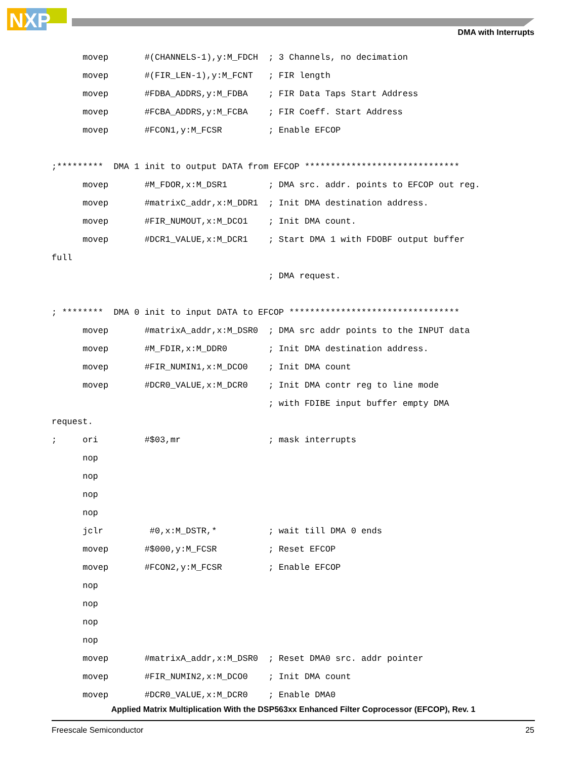NXP
DMA with Interrupts
      movep       #(CHANNELS-1),y:M_FDCH  ; 3 Channels, no decimation
      movep       #(FIR_LEN-1),y:M_FCNT   ; FIR length
      movep       #FDBA_ADDRS,y:M_FDBA    ; FIR Data Taps Start Address
      movep       #FCBA_ADDRS,y:M_FCBA    ; FIR Coeff. Start Address
      movep       #FCON1,y:M_FCSR         ; Enable EFCOP

;*********  DMA 1 init to output DATA from EFCOP ******************************
      movep       #M_FDOR,x:M_DSR1        ; DMA src. addr. points to EFCOP out reg.
      movep       #matrixC_addr,x:M_DDR1  ; Init DMA destination address.
      movep       #FIR_NUMOUT,x:M_DCO1    ; Init DMA count.
      movep       #DCR1_VALUE,x:M_DCR1    ; Start DMA 1 with FDOBF output buffer
full
                                          ; DMA request.

; ********  DMA 0 init to input DATA to EFCOP *********************************
      movep       #matrixA_addr,x:M_DSR0  ; DMA src addr points to the INPUT data
      movep       #M_FDIR,x:M_DDR0        ; Init DMA destination address.
      movep       #FIR_NUMIN1,x:M_DCO0    ; Init DMA count
      movep       #DCR0_VALUE,x:M_DCR0    ; Init DMA contr reg to line mode
                                          ; with FDIBE input buffer empty DMA
request.
;     ori         #$03,mr                 ; mask interrupts
      nop
      nop
      nop
      nop
      jclr         #0,x:M_DSTR,*          ; wait till DMA 0 ends
      movep       #$000,y:M_FCSR          ; Reset EFCOP
      movep       #FCON2,y:M_FCSR         ; Enable EFCOP
      nop
      nop
      nop
      nop
      movep       #matrixA_addr,x:M_DSR0  ; Reset DMA0 src. addr pointer
      movep       #FIR_NUMIN2,x:M_DCO0    ; Init DMA count
      movep       #DCR0_VALUE,x:M_DCR0    ; Enable DMA0
Applied Matrix Multiplication With the DSP563xx Enhanced Filter Coprocessor (EFCOP), Rev. 1
Freescale Semiconductor 25